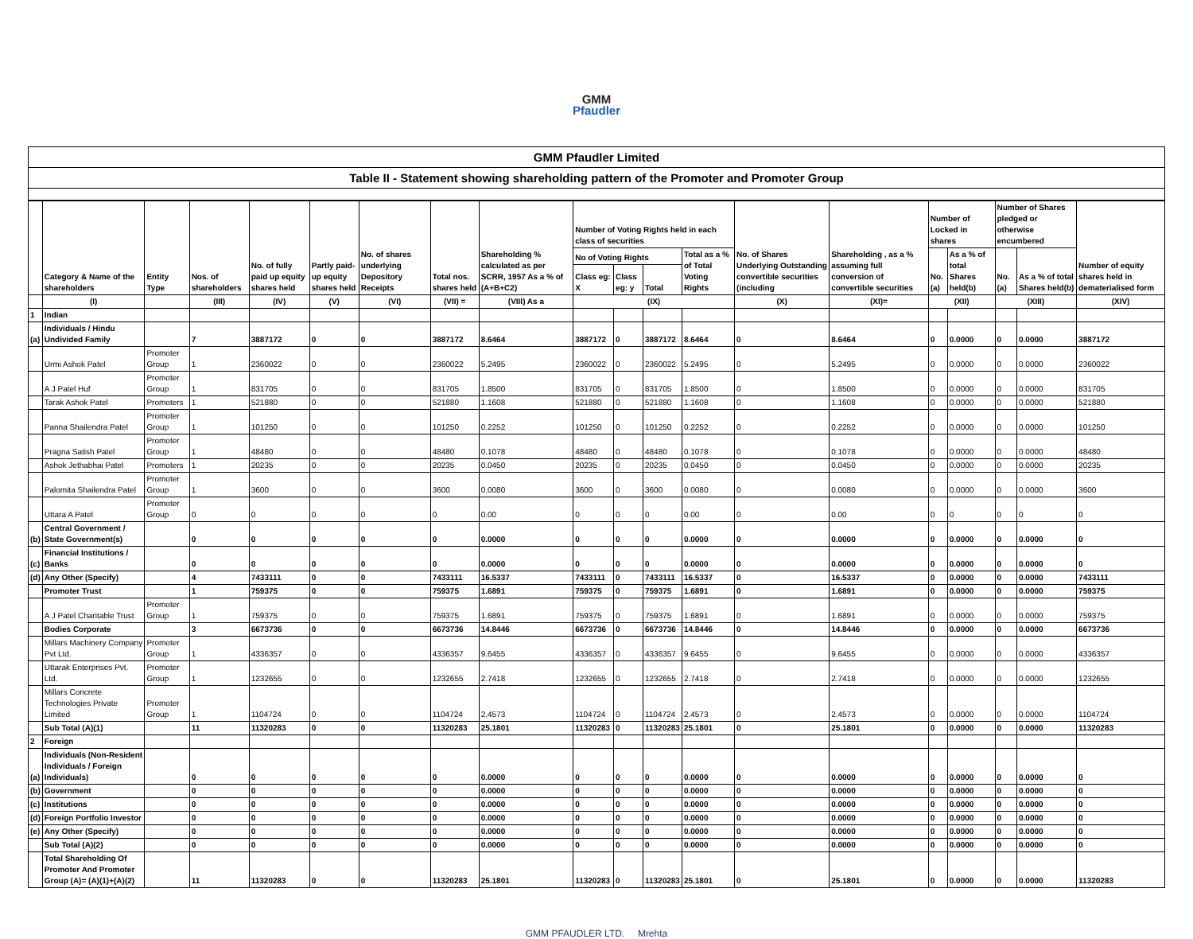GMM
Pfaudler
GMM Pfaudler Limited
Table II - Statement showing shareholding pattern of the Promoter and Promoter Group
| | Category & Name of the shareholders | Entity Type | Nos. of shareholders | No. of fully paid up equity shares held | Partly paid-up equity shares held | No. of shares underlying Depository Receipts | Total nos. shares held | Shareholding % calculated as per SCRR, 1957 As a % of (A+B+C2) | Number of Voting Rights held in each class of securities | | | | No. of Shares Underlying Outstanding convertible securities (including | Shareholding , as a % assuming full conversion of convertible securities | Number of Locked in shares | | Number of Shares pledged or otherwise encumbered | | Number of equity shares held in dematerialised form |
| --- | --- | --- | --- | --- | --- | --- | --- | --- | --- | --- | --- | --- | --- | --- | --- | --- | --- | --- | --- |
| | | | | | | | | | No of Voting Rights | | | Total as a % of Total Voting Rights | | | No. (a) | As a % of total Shares held(b) | No. (a) | As a % of total Shares held(b) | |
| | | | | | | | | | Class eg: X | Class eg: y | Total | | | | | | | | |
| | (I) | | (III) | (IV) | (V) | (VI) | (VII) = | (VIII) As a | (IX) | | | | (X) | (XI)= | (XII) | | (XIII) | | (XIV) |
| 1 | Indian | | | | | | | | | | | | | | | | | | |
| (a) | Individuals / Hindu Undivided Family | | 7 | 3887172 | 0 | 0 | 3887172 | 8.6464 | 3887172 | 0 | 3887172 | 8.6464 | 0 | 8.6464 | 0 | 0.0000 | 0 | 0.0000 | 3887172 |
| | Urmi Ashok Patel | Promoter Group | 1 | 2360022 | 0 | 0 | 2360022 | 5.2495 | 2360022 | 0 | 2360022 | 5.2495 | 0 | 5.2495 | 0 | 0.0000 | 0 | 0.0000 | 2360022 |
| | A J Patel Huf | Promoter Group | 1 | 831705 | 0 | 0 | 831705 | 1.8500 | 831705 | 0 | 831705 | 1.8500 | 0 | 1.8500 | 0 | 0.0000 | 0 | 0.0000 | 831705 |
| | Tarak Ashok Patel | Promoters | 1 | 521880 | 0 | 0 | 521880 | 1.1608 | 521880 | 0 | 521880 | 1.1608 | 0 | 1.1608 | 0 | 0.0000 | 0 | 0.0000 | 521880 |
| | Panna Shailendra Patel | Promoter Group | 1 | 101250 | 0 | 0 | 101250 | 0.2252 | 101250 | 0 | 101250 | 0.2252 | 0 | 0.2252 | 0 | 0.0000 | 0 | 0.0000 | 101250 |
| | Pragna Satish Patel | Promoter Group | 1 | 48480 | 0 | 0 | 48480 | 0.1078 | 48480 | 0 | 48480 | 0.1078 | 0 | 0.1078 | 0 | 0.0000 | 0 | 0.0000 | 48480 |
| | Ashok Jethabhai Patel | Promoters | 1 | 20235 | 0 | 0 | 20235 | 0.0450 | 20235 | 0 | 20235 | 0.0450 | 0 | 0.0450 | 0 | 0.0000 | 0 | 0.0000 | 20235 |
| | Palomita Shailendra Patel | Promoter Group | 1 | 3600 | 0 | 0 | 3600 | 0.0080 | 3600 | 0 | 3600 | 0.0080 | 0 | 0.0080 | 0 | 0.0000 | 0 | 0.0000 | 3600 |
| | Uttara A Patel | Promoter Group | 0 | 0 | 0 | 0 | 0 | 0.00 | 0 | 0 | 0 | 0.00 | 0 | 0.00 | 0 | 0 | 0 | 0 | 0 |
| (b) | Central Government / State Government(s) | | 0 | 0 | 0 | 0 | 0 | 0.0000 | 0 | 0 | 0 | 0.0000 | 0 | 0.0000 | 0 | 0.0000 | 0 | 0.0000 | 0 |
| (c) | Financial Institutions / Banks | | 0 | 0 | 0 | 0 | 0 | 0.0000 | 0 | 0 | 0 | 0.0000 | 0 | 0.0000 | 0 | 0.0000 | 0 | 0.0000 | 0 |
| (d) | Any Other (Specify) | | 4 | 7433111 | 0 | 0 | 7433111 | 16.5337 | 7433111 | 0 | 7433111 | 16.5337 | 0 | 16.5337 | 0 | 0.0000 | 0 | 0.0000 | 7433111 |
| | Promoter Trust | | 1 | 759375 | 0 | 0 | 759375 | 1.6891 | 759375 | 0 | 759375 | 1.6891 | 0 | 1.6891 | 0 | 0.0000 | 0 | 0.0000 | 759375 |
| | A J Patel Charitable Trust | Promoter Group | 1 | 759375 | 0 | 0 | 759375 | 1.6891 | 759375 | 0 | 759375 | 1.6891 | 0 | 1.6891 | 0 | 0.0000 | 0 | 0.0000 | 759375 |
| | Bodies Corporate | | 3 | 6673736 | 0 | 0 | 6673736 | 14.8446 | 6673736 | 0 | 6673736 | 14.8446 | 0 | 14.8446 | 0 | 0.0000 | 0 | 0.0000 | 6673736 |
| | Millars Machinery Company Pvt Ltd. | Promoter Group | 1 | 4336357 | 0 | 0 | 4336357 | 9.6455 | 4336357 | 0 | 4336357 | 9.6455 | 0 | 9.6455 | 0 | 0.0000 | 0 | 0.0000 | 4336357 |
| | Uttarak Enterprises Pvt. Ltd. | Promoter Group | 1 | 1232655 | 0 | 0 | 1232655 | 2.7418 | 1232655 | 0 | 1232655 | 2.7418 | 0 | 2.7418 | 0 | 0.0000 | 0 | 0.0000 | 1232655 |
| | Millars Concrete Technologies Private Limited | Promoter Group | 1 | 1104724 | 0 | 0 | 1104724 | 2.4573 | 1104724 | 0 | 1104724 | 2.4573 | 0 | 2.4573 | 0 | 0.0000 | 0 | 0.0000 | 1104724 |
| | Sub Total (A)(1) | | 11 | 11320283 | 0 | 0 | 11320283 | 25.1801 | 11320283 | 0 | 11320283 | 25.1801 | 0 | 25.1801 | 0 | 0.0000 | 0 | 0.0000 | 11320283 |
| 2 | Foreign | | | | | | | | | | | | | | | | | | |
| (a) | Individuals (Non-Resident Individuals / Foreign Individuals) | | 0 | 0 | 0 | 0 | 0 | 0.0000 | 0 | 0 | 0 | 0.0000 | 0 | 0.0000 | 0 | 0.0000 | 0 | 0.0000 | 0 |
| (b) | Government | | 0 | 0 | 0 | 0 | 0 | 0.0000 | 0 | 0 | 0 | 0.0000 | 0 | 0.0000 | 0 | 0.0000 | 0 | 0.0000 | 0 |
| (c) | Institutions | | 0 | 0 | 0 | 0 | 0 | 0.0000 | 0 | 0 | 0 | 0.0000 | 0 | 0.0000 | 0 | 0.0000 | 0 | 0.0000 | 0 |
| (d) | Foreign Portfolio Investor | | 0 | 0 | 0 | 0 | 0 | 0.0000 | 0 | 0 | 0 | 0.0000 | 0 | 0.0000 | 0 | 0.0000 | 0 | 0.0000 | 0 |
| (e) | Any Other (Specify) | | 0 | 0 | 0 | 0 | 0 | 0.0000 | 0 | 0 | 0 | 0.0000 | 0 | 0.0000 | 0 | 0.0000 | 0 | 0.0000 | 0 |
| | Sub Total (A)(2) | | 0 | 0 | 0 | 0 | 0 | 0.0000 | 0 | 0 | 0 | 0.0000 | 0 | 0.0000 | 0 | 0.0000 | 0 | 0.0000 | 0 |
| | Total Shareholding Of Promoter And Promoter Group (A)= (A)(1)+(A)(2) | | 11 | 11320283 | 0 | 0 | 11320283 | 25.1801 | 11320283 | 0 | 11320283 | 25.1801 | 0 | 25.1801 | 0 | 0.0000 | 0 | 0.0000 | 11320283 |
GMM PFAUDLER LTD. Mrehta